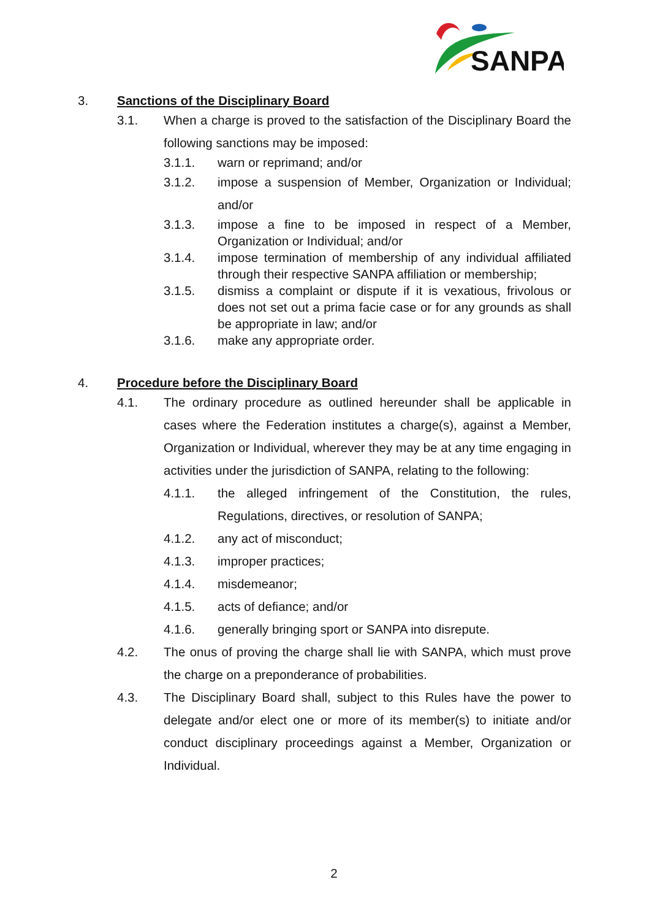SANPA
3. Sanctions of the Disciplinary Board
3.1. When a charge is proved to the satisfaction of the Disciplinary Board the following sanctions may be imposed:
3.1.1. warn or reprimand; and/or
3.1.2. impose a suspension of Member, Organization or Individual; and/or
3.1.3. impose a fine to be imposed in respect of a Member, Organization or Individual; and/or
3.1.4. impose termination of membership of any individual affiliated through their respective SANPA affiliation or membership;
3.1.5. dismiss a complaint or dispute if it is vexatious, frivolous or does not set out a prima facie case or for any grounds as shall be appropriate in law; and/or
3.1.6. make any appropriate order.
4. Procedure before the Disciplinary Board
4.1. The ordinary procedure as outlined hereunder shall be applicable in cases where the Federation institutes a charge(s), against a Member, Organization or Individual, wherever they may be at any time engaging in activities under the jurisdiction of SANPA, relating to the following:
4.1.1. the alleged infringement of the Constitution, the rules, Regulations, directives, or resolution of SANPA;
4.1.2. any act of misconduct;
4.1.3. improper practices;
4.1.4. misdemeanor;
4.1.5. acts of defiance; and/or
4.1.6. generally bringing sport or SANPA into disrepute.
4.2. The onus of proving the charge shall lie with SANPA, which must prove the charge on a preponderance of probabilities.
4.3. The Disciplinary Board shall, subject to this Rules have the power to delegate and/or elect one or more of its member(s) to initiate and/or conduct disciplinary proceedings against a Member, Organization or Individual.
2